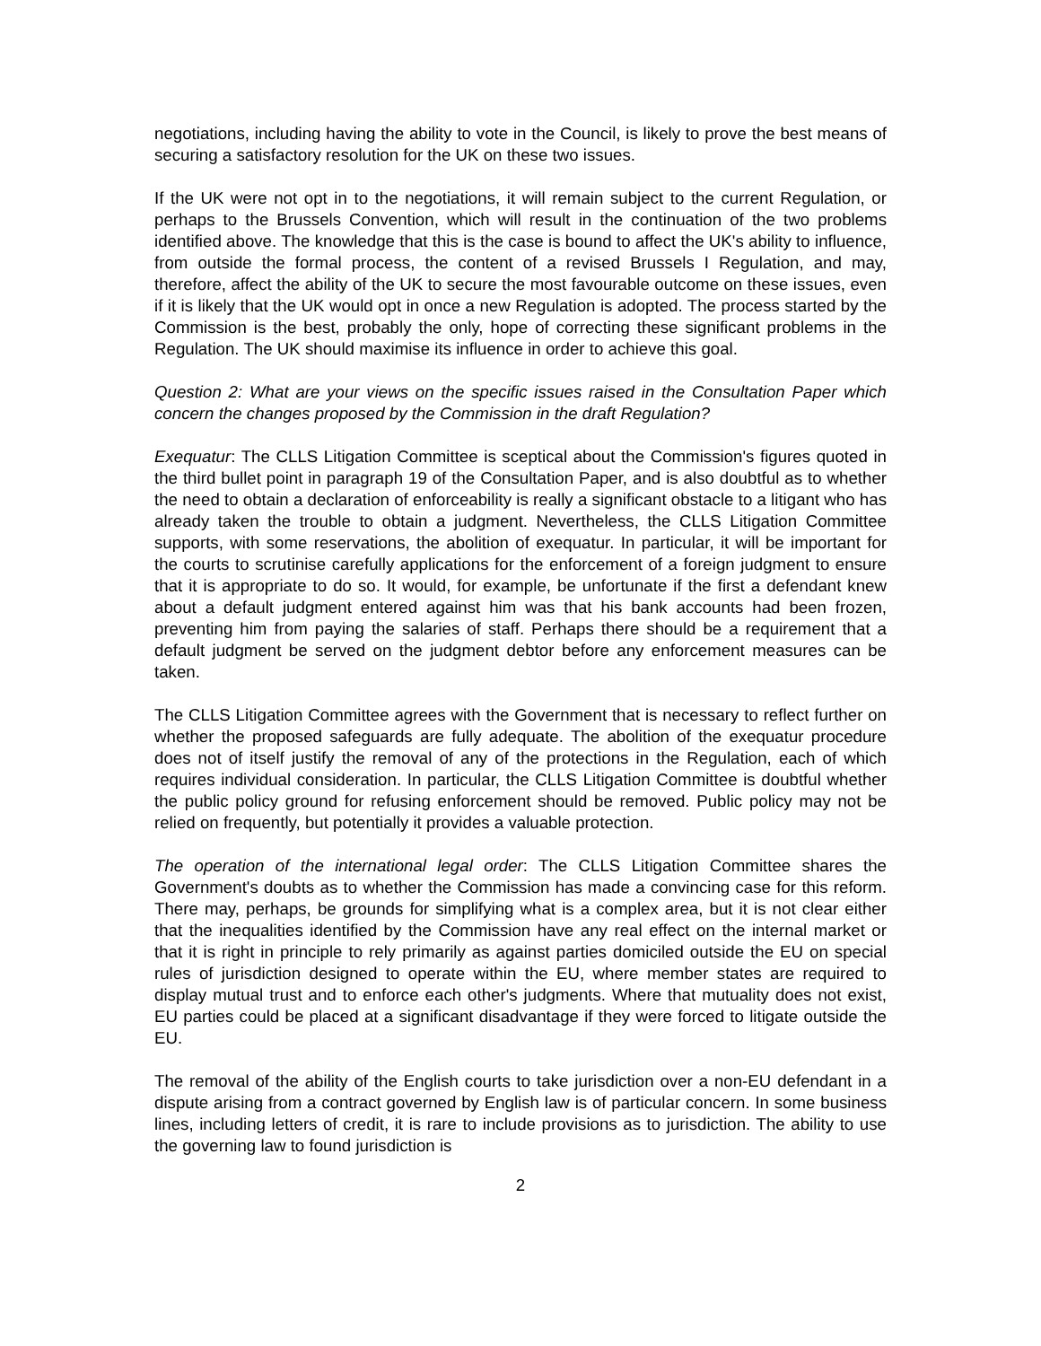negotiations, including having the ability to vote in the Council, is likely to prove the best means of securing a satisfactory resolution for the UK on these two issues.
If the UK were not opt in to the negotiations, it will remain subject to the current Regulation, or perhaps to the Brussels Convention, which will result in the continuation of the two problems identified above. The knowledge that this is the case is bound to affect the UK's ability to influence, from outside the formal process, the content of a revised Brussels I Regulation, and may, therefore, affect the ability of the UK to secure the most favourable outcome on these issues, even if it is likely that the UK would opt in once a new Regulation is adopted. The process started by the Commission is the best, probably the only, hope of correcting these significant problems in the Regulation. The UK should maximise its influence in order to achieve this goal.
Question 2: What are your views on the specific issues raised in the Consultation Paper which concern the changes proposed by the Commission in the draft Regulation?
Exequatur: The CLLS Litigation Committee is sceptical about the Commission's figures quoted in the third bullet point in paragraph 19 of the Consultation Paper, and is also doubtful as to whether the need to obtain a declaration of enforceability is really a significant obstacle to a litigant who has already taken the trouble to obtain a judgment. Nevertheless, the CLLS Litigation Committee supports, with some reservations, the abolition of exequatur. In particular, it will be important for the courts to scrutinise carefully applications for the enforcement of a foreign judgment to ensure that it is appropriate to do so. It would, for example, be unfortunate if the first a defendant knew about a default judgment entered against him was that his bank accounts had been frozen, preventing him from paying the salaries of staff. Perhaps there should be a requirement that a default judgment be served on the judgment debtor before any enforcement measures can be taken.
The CLLS Litigation Committee agrees with the Government that is necessary to reflect further on whether the proposed safeguards are fully adequate. The abolition of the exequatur procedure does not of itself justify the removal of any of the protections in the Regulation, each of which requires individual consideration. In particular, the CLLS Litigation Committee is doubtful whether the public policy ground for refusing enforcement should be removed. Public policy may not be relied on frequently, but potentially it provides a valuable protection.
The operation of the international legal order: The CLLS Litigation Committee shares the Government's doubts as to whether the Commission has made a convincing case for this reform. There may, perhaps, be grounds for simplifying what is a complex area, but it is not clear either that the inequalities identified by the Commission have any real effect on the internal market or that it is right in principle to rely primarily as against parties domiciled outside the EU on special rules of jurisdiction designed to operate within the EU, where member states are required to display mutual trust and to enforce each other's judgments. Where that mutuality does not exist, EU parties could be placed at a significant disadvantage if they were forced to litigate outside the EU.
The removal of the ability of the English courts to take jurisdiction over a non-EU defendant in a dispute arising from a contract governed by English law is of particular concern. In some business lines, including letters of credit, it is rare to include provisions as to jurisdiction. The ability to use the governing law to found jurisdiction is
2